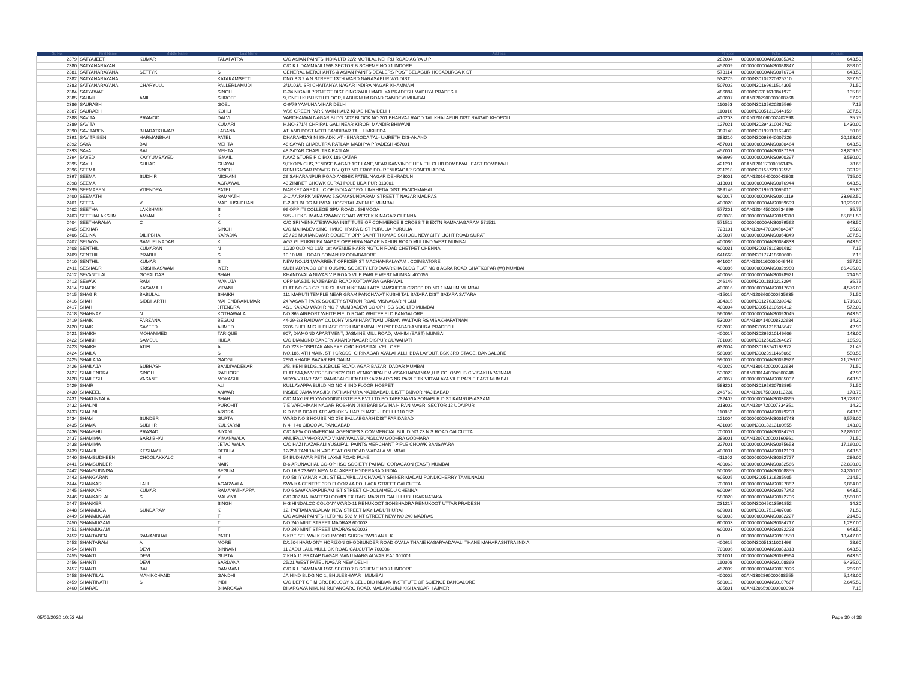| Sr. No. | First Name | Middle Name | Last Name | Address | Pincode | Folio | Amount |
| --- | --- | --- | --- | --- | --- | --- | --- |
| 2379 | SATYAJEET | KUMAR | TALAPATRA | C/O ASIAN PAINTS INDIA LTD 22/2 MOTILAL NEHRU ROAD AGRA U P | 282004 | 0000000000ANS0085342 | 643.50 |
| 2380 | SATYANARAYAN | | | C/O K L DAMMANI 1568 SECTOR B SCHEME NO 71 INDORE | 452009 | 0000000000ANS0088847 | 858.00 |
| 2381 | SATYANARAYANA | SETTYK | S | GENERAL MERCHANTS & ASIAN PAINTS DEALERS POST BELAGUR HOSADURGA K ST | 573114 | 0000000000ANS0076704 | 643.50 |
| 2382 | SATYANARAYANA | | KATAKAMSETTI | DNO 8 3 2 A N STREET 13TH WARD NARASAPUR WG DIST | 534275 | 0000IN30102220625210 | 357.50 |
| 2383 | SATYANARAYANA | CHARYULU | PALLERLAMUDI | 3/1/103/1 SRI CHAITANYA NAGAR INDIRA NAGAR KHAMMAM | 507002 | 0000IN30169611514305 | 71.50 |
| 2384 | SATYAWATI | | SINGH | D-34 NIGAHI PROJECT DIST SINGRAULI MADHYA PRADESH MADHYA PRADESH | 486884 | 0000IN30311610841970 | 135.85 |
| 2385 | SAUMIL | ANIL | SHROFF | 9, SNEH KUNJ 5TH FLOOR, LABURNUM ROAD GAMDEVI MUMBAI | 400007 | 00AN1202900000008768 | 57.20 |
| 2386 | SAURABH | | GOEL | C-9/79 YAMUNA VIHAR DELHI | 110053 | 0000IN30135620285569 | 7.15 |
| 2387 | SAURABH | | KOHLI | V/35 GREEN PARK MAIN HAUZ KHAS NEW DELHI | 110016 | 0000IN30051313644159 | 357.50 |
| 2388 | SAVITA | PRAMOD | DALVI | VARDHAMAN NAGAR BLDG NO2 BLOCK NO 201 BHANVAJ RAOD TAL KHALAPUR DIST RAIGAD KHOPOLI | 410203 | 00AN1201060002402898 | 35.75 |
| 2389 | SAVITA | | KUMARI | H.NO-371/4 CHRIPAL GALI NEAR KIRORI MANDIR BHIWANI | 127021 | 0000IN30294310042702 | 1,430.00 |
| 2390 | SAVITABEN | BHARATKUMAR | LABANA | AT. AND POST MOTI BANDIBAR TAL. LIMKHEDA | 389140 | 0000IN30199110162489 | 50.05 |
| 2391 | SAVITRIBEN | HARMANBHAI | PATEL | DHARAMDAS NI KHADKI AT - BHARODA TAL- UMRETH DIS-ANAND | 388210 | 0000IN30063640007226 | 20,163.00 |
| 2392 | SAYA | BAI | MEHTA | 48 SAYAR CHABUTRA RATLAM MADHYA PRADESH 457001 | 457001 | 0000000000ANS0080464 | 643.50 |
| 2393 | SAYA | BAI | MEHTA | 48 SAYAR CHABUTRA RATLAM | 457001 | 0000000000ANS0037186 | 23,809.50 |
| 2394 | SAYED | KAYYUMSAYED | ISMAIL | NAAZ STORE P O BOX 186 QATAR | 999999 | 0000000000ANS0900397 | 8,580.00 |
| 2395 | SAYLI | SUHAS | GHAYAL | 9,EKOPA CHS,PENDSE NAGAR 1ST LANE,NEAR KANVINDE HEALTH CLUB DOMBIVALI EAST DOMBIVALI | 421201 | 00AN1201170000161424 | 78.65 |
| 2396 | SEEMA | | SINGH | RENUSAGAR POWER DIV QTR NO ER/06 PO- RENUSAGAR SONEBHADRA | 231218 | 0000IN30155721132558 | 393.25 |
| 2397 | SEEMA | SUDHIR | NICHANI | 29 SAHARANPUR ROAD ANSHIK PATEL NAGAR DEHRADUN | 248001 | 00AN1201640000043808 | 715.00 |
| 2398 | SEEMA | | AGRAWAL | 43 ZINIRET CHOWK SURAJ POLE UDAIPUR 313001 | 313001 | 0000000000ANS0076944 | 643.50 |
| 2399 | SEEMABEN | VIJENDRA | PATEL | MARKET AREA L.I.C OF INDIA AT/ PO. LIMKHEDA DIST. PANCHMAHAL | 389146 | 0000IN30199110095010 | 85.80 |
| 2400 | SEEMATHI | | RAMNATH | 3-C AA;PARK VIEWAA; 5,SOMASUNDARAM STREET T NAGAR MADRAS | 600017 | 0000000000ANS0001119 | 33,962.50 |
| 2401 | SEETA | V | MADHUSUDHAN | E-2 AFI BLDG MUMBAI HOSPITAL AVENUE MUMBAI | 400020 | 0000000000ANS0059699 | 10,296.00 |
| 2402 | SEETHA | LAKSHMIN | S | 96 OPP ITI COLLEGE SPM ROAD . SHIMOGA | 577201 | 00AN1204450000534999 | 35.75 |
| 2403 | SEETHALAKSHMI | AMMAL | K | 975 - LEKSHMANA SWAMY ROAD WEST K K NAGAR CHENNAI | 600078 | 0000000000ANS0019310 | 65,851.50 |
| 2404 | SEETHARAMA | C | K | C/O SRI VENKATESWARA INSTITUTE OF COMMERCE II CROSS T B EXTN RAMANAGARAM 571511 | 571511 | 0000000000ANS0079562 | 643.50 |
| 2405 | SEKHAR | | SINGH | C/O MAHADEV SINGH MUCHIPARA DIST PURULIA PURULIA | 723101 | 00AN1204470004504347 | 85.80 |
| 2406 | SELINA | DILIPBHAI | KAPADIA | 25 / 26 MOHANDWAR SOCIETY OPP SAINT THOMAS SCHOOL NEW CITY LIGHT ROAD SURAT | 395007 | 0000000000ANS0064849 | 357.50 |
| 2407 | SELWYN | SAMUELNADAR | K | A/52 GURUKRUPA NAGAR OPP HIRA NAGAR NAHUR ROAD MULUND WEST MUMBAI | 400080 | 0000000000ANS0084833 | 643.50 |
| 2408 | SENTHIL | KUMARAN | N | 10/30 OLD NO 11/3, 1st AVENUE HARRINGTON ROAD CHETPET CHENNAI | 600031 | 0000IN30037810301682 | 7.15 |
| 2409 | SENTHIL | PRABHU | S | 10 10 MILL ROAD SOMANUR COIMBATORE | 641668 | 0000IN30177418600600 | 7.15 |
| 2410 | SENTHIL | KUMAR | S | NEW NO:1/14,WARRENT OFFICER ST MACHAMPALAYAM . COIMBATORE | 641024 | 00AN1201160000046448 | 357.50 |
| 2411 | SESHADRI | KRISHNASWAM | IYER | SUBHADRA CO OP HOUSING SOCIETY LTD DWARKHA BLDG FLAT NO 8 AGRA ROAD GHATKOPAR (W) MUMBAI | 400086 | 0000000000ANS0029980 | 66,495.00 |
| 2412 | SEVANTILAL | GOPALDAS | SHAH | KHANDWALA NIWAS V P ROAD VILE PARLE WEST MUMBAI 400056 | 400056 | 0000000000ANS0078921 | 214.50 |
| 2413 | SEWAK | RAM | MANUJA | OPP MASJID NAJIBABAD ROAD KOTDWARA GARHWAL | 246149 | 0000IN30011810213294 | 35.75 |
| 2414 | SHAFIK | KASAMALI | VIRANI | FLAT NO G-3 GR FLR SHANTINIKETAN LADY JAMSHEDJI CROSS RD NO 1 MAHIM MUMBAI | 400016 | 0000000000ANS0017630 | 4,576.00 |
| 2415 | SHAGIR | BABULAL | SHAIKH | 111 MARUTI TEMPLE NEAR GRAM PANCHAYAT KUSHI TAL SATARA DIST SATARA SATARA | 415015 | 00AN1203600000935935 | 71.50 |
| 2416 | SHAH | SIDDHARTH | MAHENDRAKUMAR | 24 VASANT PARK SOCIETY STATION ROAD VISNAGAR N GUJ | 384315 | 0000IN30127630239242 | 1,716.00 |
| 2417 | SHAH | | JITENDRA | 48/1 KAKAD WADI R NO 7 MUMBADEVI CO OP HSG SOC LTD MUMBAI | 400004 | 0000IN30051310691412 | 572.00 |
| 2418 | SHAHNAZ | N | KOTHAWALA | NO 365 AIRPORT WHITE FIELD ROAD WHITEFIELD BANGALORE | 560066 | 0000000000ANS0093045 | 643.50 |
| 2419 | SHAIK | FARZANA | BEGUM | 44-29-8/3 RAILWAY COLONY VISAKHAPATNAM URBAN WALTAIR RS VISAKHAPATNAM | 530004 | 00AN1304140008322684 | 14.30 |
| 2420 | SHAIK | SAYEED | AHMED | 2205 BHEL MIG III PHASE SERILINGAMPALLY HYDERABAD ANDHRA PRADESH | 502032 | 0000IN30051316345647 | 42.90 |
| 2421 | SHAIKH | MOHAMMED | TARIQUE | 907, DIAMOND APARTMENT, JASMINE MILL ROAD, MAHIM (EAST) MUMBAI | 400017 | 0000IN30266210146606 | 143.00 |
| 2422 | SHAIKH | SAMSUL | HUDA | C/O DIAMOND BAKERY ANAND NAGAR DISPUR GUWAHATI | 781005 | 0000IN30125028264027 | 185.90 |
| 2423 | SHAIKH | ATIFI | A | NO 223 HOSPITAK ANNEXE CMC HOSPITAL VELLORE | 632004 | 0000IN30163741198972 | 21.45 |
| 2424 | SHAILA | | S | NO.186, 4TH MAIN, 5TH CROSS, GIRINAGAR AVALAHALLI, BDA LAYOUT, BSK 3RD STAGE, BANGALORE | 560085 | 0000IN30023911465068 | 550.55 |
| 2425 | SHAILAJA | | GADGIL | 2853 KHADE BAZAR BELGAUM | 590002 | 0000000000ANS0028922 | 21,736.00 |
| 2426 | SHAILAJA | SUBHASH | BANDIVADEKAR | 3/B, KENI BLDG.,S.K.BOLE ROAD, AGAR BAZAR, DADAR MUMBAI | 400028 | 00AN1301420000033634 | 71.50 |
| 2427 | SHAILENDRA | SINGH | RATHORE | FLAT 514,MVV PRESIDENCY OLD VENKOJIPALEM VISAKHAPATNAM,H B COLONY,HB C VISAKHAPATNAM | 530022 | 00AN1301440004500248 | 42.90 |
| 2428 | SHAILESH | VASANT | MOKASHI | VIDYA VIHAR SMT RAMABAI CHEMBURKAR MARG NR PARLE TK VIDYALAYA VILE PARLE EAST MUMBAI | 400057 | 0000000000ANS0085037 | 643.50 |
| 2429 | SHAIR | | ALI | KULLAYAPPA BUILDING NO 4 IIND FLOOR HOSPET | 583201 | 0000IN30192630783895 | 71.50 |
| 2430 | SHAKEEL | | ANWAR | INSIDE JAMA MASJID, PATHANPURA NAJIBABAD, DISTT BIJNOR NAJIBABAD | 246763 | 00AN1201750000113231 | 178.75 |
| 2431 | SHAKUNTALA | | SHAH | C/O MAYUR PLYWOODINDUSTRIES PVT LTD PO TAPESIA VIA SONAPUR DIST KAMRUP-ASSAM | 782402 | 0000000000ANS0030865 | 13,728.00 |
| 2432 | SHALINI | | PUROHIT | 7 E VARDHMAN NAGAR ROSHAN JI KI BARI SAVINA HIRAN MAGRI SECTOR 12 UDAIPUR | 313002 | 00AN1204720007334351 | 14.30 |
| 2433 | SHALINI | | ARORA | K D 68 B DDA FLATS ASHOK VIHAR PHASE - I DELHI 110 052 | 110052 | 0000000000ANS0079208 | 643.50 |
| 2434 | SHAM | SUNDER | GUPTA | WARD NO 8 HOUSE NO 270 BALLABGARH DIST FARIDABAD | 121004 | 0000000000ANS0010743 | 6,578.00 |
| 2435 | SHAMA | SUDHIR | KULKARNI | N 4 H 40 CIDCO AURANGABAD | 431005 | 0000IN30018313100555 | 143.00 |
| 2436 | SHAMBHU | PRASAD | BIYANI | C/O NEW COMMERCIAL AGENCIES 3 COMMERCIAL BUILDING 23 N S ROAD CALCUTTA | 700001 | 0000000000ANS0034750 | 32,890.00 |
| 2437 | SHAMIMA | SARJIBHAI | VIMANWALA | AMLIFALIA VHORWAD VIMANWALA BUNGLOW GODHRA GODHARA | 389001 | 00AN1207020000160861 | 71.50 |
| 2438 | SHAMIMA | | JETAJIWALA | C/O HAZI NAZARALI YUSUFALI PAINTS MERCHANT PIPLE CHOWK BANSWARA | 327001 | 0000000000ANS0075653 | 17,160.00 |
| 2439 | SHAMJI | KESHAVJI | DEDHIA | 12/251 TANIBAI NIVAS STATION ROAD WADALA MUMBAI | 400031 | 0000000000ANS0012109 | 643.50 |
| 2440 | SHAMSUDHEEN | CHOOLAKKALC | H | 54 BUDHWAR PETH LAXMI ROAD PUNE | 411002 | 0000000000ANS0082727 | 286.00 |
| 2441 | SHAMSUNDER | | NAIK | B-6 ARUNACHAL CO-OP HSG SOCIETY PAHADI GORAGAON (EAST) MUMBAI | 400063 | 0000000000ANS0032566 | 32,890.00 |
| 2442 | SHAMSUNNISA | | BEGUM | NO 16 8 238/6/2 NEW MALAKPET HYDERABAD INDIA | 500036 | 0000000000ANS0008855 | 24,310.00 |
| 2443 | SHANGARAN | | V | NO 58 IYYANAR KOIL ST ELLAIPILLAI CHAVADY SRINERIMADAM PONDICHERRY TAMILNADU | 605005 | 0000IN30051316285905 | 214.50 |
| 2444 | SHANKAR | LALL | AGARWALA | SWAIKA CENTRE 3RD FLOOR 4A POLLACK STREET CALCUTTA | 700001 | 0000000000ANS0027862 | 6,864.00 |
| 2445 | SHANKAR | KUMAR | RAMANATHAPPA | NO 6 SAWKARAPURAM IST STREET CHOOLAIMEDU CHENNAI | 600094 | 0000000000ANS0087342 | 643.50 |
| 2446 | SHANKARLAL | S | MALVIYA | C/O 302 MAHANTESH COMPLEX ITAGI MARUTI GALLI HUBLI KARNATAKA | 580020 | 0000000000ANS0072706 | 8,580.00 |
| 2447 | SHANKER | | SINGH | H-3 HINDALCO COLONY WARD-11 RENUKOOT SONBHADRA RENUKOOT UTTAR PRADESH | 231217 | 0000IN30045013591852 | 14.30 |
| 2448 | SHANMUGA | SUNDARAM | K | 12, PATTAMANGALAM NEW STREET MAYILADUTHURAI | 609001 | 0000IN30017510407006 | 71.50 |
| 2449 | SHANMUGAM | | T | C/O ASIAN PAINTS I LTD NO 502 MINT STREET NEW NO 240 MADRAS | 600003 | 0000000000ANS0082227 | 214.50 |
| 2450 | SHANMUGAM | | T | NO 240 MINT STREET MADRAS 600003 | 600003 | 0000000000ANS0084717 | 1,287.00 |
| 2451 | SHANMUGAM | | T | NO 240 MINT STREET MADRAS 600003 | 600003 | 0000000000ANS0082228 | 643.50 |
| 2452 | SHANTABEN | RAMANBHAI | PATEL | 5 KREISEL WALK RICHMOND SURRY TW93 AN U K | 0 | 0000000000ANS0901550 | 18,447.00 |
| 2453 | SHANTARAM | A | MORE | D/1504 HARMONY HORIZON GHODBUNDER ROAD OVALA THANE KASARVADAVALI THANE MAHARASHTRA INDIA | 400615 | 0000IN30051311021499 | 28.60 |
| 2454 | SHANTI | DEVI | BINNANI | 11 JADU LALL MULLICK ROAD CALCUTTA 700006 | 700006 | 0000000000ANS0083313 | 643.50 |
| 2455 | SHANTI | DEVI | GUPTA | 2 KHA 11 PRATAP NAGAR MANU MARG ALWAR RAJ 301001 | 301001 | 0000000000ANS0076964 | 643.50 |
| 2456 | SHANTI | DEVI | SARDANA | 25/21 WEST PATEL NAGAR NEW DELHI | 110008 | 0000000000ANS0108869 | 6,435.00 |
| 2457 | SHANTI | BAI | DAMMANI | C/O K L DAMMANI 1568 SECTOR B SCHEME NO 71 INDORE | 452009 | 0000000000ANS0037096 | 286.00 |
| 2458 | SHANTILAL | MANIKCHAND | GANDHI | JAIHIND BLDG NO 1, BHULESHWAR . MUMBAI | 400002 | 00AN1302860000088555 | 5,148.00 |
| 2459 | SHANTINATH | S | INDI | C/O DEPT OF MICROBIOLOGY & CELL BIO INDIAN INSTITUTE OF SCIENCE BANGALORE | 560012 | 0000000000ANS0107667 | 2,645.50 |
| 2460 | SHARAD | | BHARGAVA | BHARGAVA NIKUNJ RUPANGARG ROAD, MADANGUNJ KISHANGARH AJMER | 305801 | 00AN1206590000000094 | 7.15 |
05/06/2020 10:52 AM Page 30 of 38